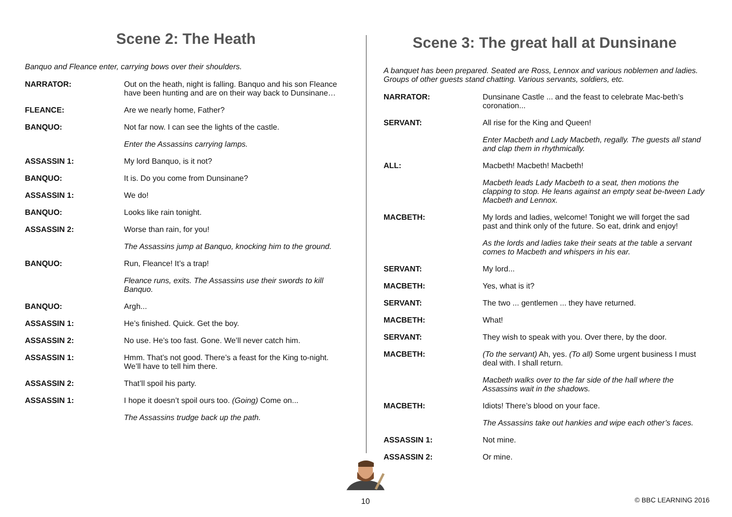Scene 2: The Heath
Banquo and Fleance enter, carrying bows over their shoulders.
NARRATOR: Out on the heath, night is falling. Banquo and his son Fleance have been hunting and are on their way back to Dunsinane…
FLEANCE: Are we nearly home, Father?
BANQUO: Not far now. I can see the lights of the castle.
Enter the Assassins carrying lamps.
ASSASSIN 1: My lord Banquo, is it not?
BANQUO: It is. Do you come from Dunsinane?
ASSASSIN 1: We do!
BANQUO: Looks like rain tonight.
ASSASSIN 2: Worse than rain, for you!
The Assassins jump at Banquo, knocking him to the ground.
BANQUO: Run, Fleance! It’s a trap!
Fleance runs, exits. The Assassins use their swords to kill Banquo.
BANQUO: Argh...
ASSASSIN 1: He’s finished. Quick. Get the boy.
ASSASSIN 2: No use. He’s too fast. Gone. We’ll never catch him.
ASSASSIN 1: Hmm. That’s not good. There’s a feast for the King to-night. We’ll have to tell him there.
ASSASSIN 2: That’ll spoil his party.
ASSASSIN 1: I hope it doesn’t spoil ours too. (Going) Come on...
The Assassins trudge back up the path.
Scene 3: The great hall at Dunsinane
A banquet has been prepared. Seated are Ross, Lennox and various noblemen and ladies. Groups of other guests stand chatting. Various servants, soldiers, etc.
NARRATOR: Dunsinane Castle ... and the feast to celebrate Mac-beth’s coronation...
SERVANT: All rise for the King and Queen!
Enter Macbeth and Lady Macbeth, regally. The guests all stand and clap them in rhythmically.
ALL: Macbeth! Macbeth! Macbeth!
Macbeth leads Lady Macbeth to a seat, then motions the clapping to stop. He leans against an empty seat be-tween Lady Macbeth and Lennox.
MACBETH: My lords and ladies, welcome! Tonight we will forget the sad past and think only of the future. So eat, drink and enjoy!
As the lords and ladies take their seats at the table a servant comes to Macbeth and whispers in his ear.
SERVANT: My lord...
MACBETH: Yes, what is it?
SERVANT: The two ... gentlemen ... they have returned.
MACBETH: What!
SERVANT: They wish to speak with you. Over there, by the door.
MACBETH: (To the servant) Ah, yes. (To all) Some urgent business I must deal with. I shall return.
Macbeth walks over to the far side of the hall where the Assassins wait in the shadows.
MACBETH: Idiots! There’s blood on your face.
The Assassins take out hankies and wipe each other’s faces.
ASSASSIN 1: Not mine.
ASSASSIN 2: Or mine.
10 © BBC LEARNING 2016